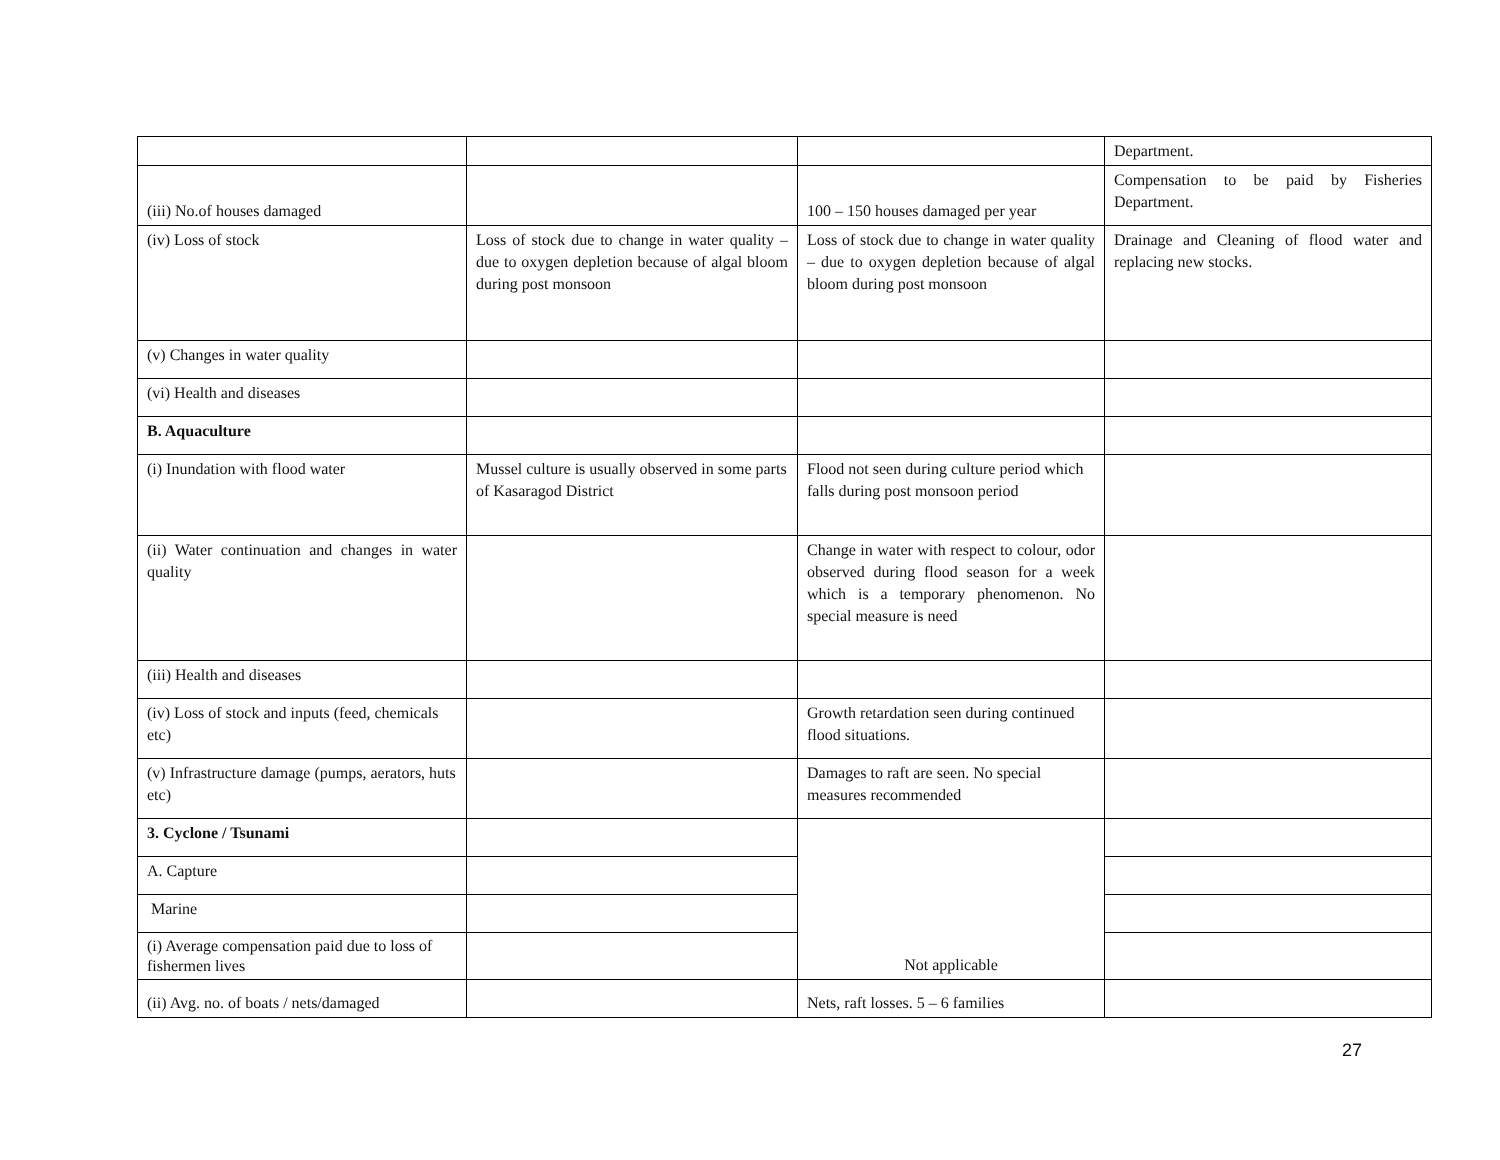| | | | Department. |
| (iii) No.of houses damaged | | 100 – 150 houses damaged per year | Compensation to be paid by Fisheries Department. |
| (iv) Loss of stock | Loss of stock due to change in water quality – due to oxygen depletion because of algal bloom during post monsoon | Loss of stock due to change in water quality – due to oxygen depletion because of algal bloom during post monsoon | Drainage and Cleaning of flood water and replacing new stocks. |
| (v) Changes in water quality | | | |
| (vi) Health and diseases | | | |
| B. Aquaculture | | | |
| (i) Inundation with flood water | Mussel culture is usually observed in some parts of Kasaragod District | Flood not seen during culture period which falls during post monsoon period | |
| (ii) Water continuation and changes in water quality | | Change in water with respect to colour, odor observed during flood season for a week which is a temporary phenomenon. No special measure is need | |
| (iii) Health and diseases | | | |
| (iv) Loss of stock and inputs (feed, chemicals etc) | | Growth retardation seen during continued flood situations. | |
| (v) Infrastructure damage (pumps, aerators, huts etc) | | Damages to raft are seen. No special measures recommended | |
| 3. Cyclone / Tsunami | | Not applicable | |
| A. Capture | | | |
| Marine | | | |
| (i) Average compensation paid due to loss of fishermen lives | | | |
| (ii) Avg. no. of boats / nets/damaged | | Nets, raft losses. 5 – 6 families | |
27